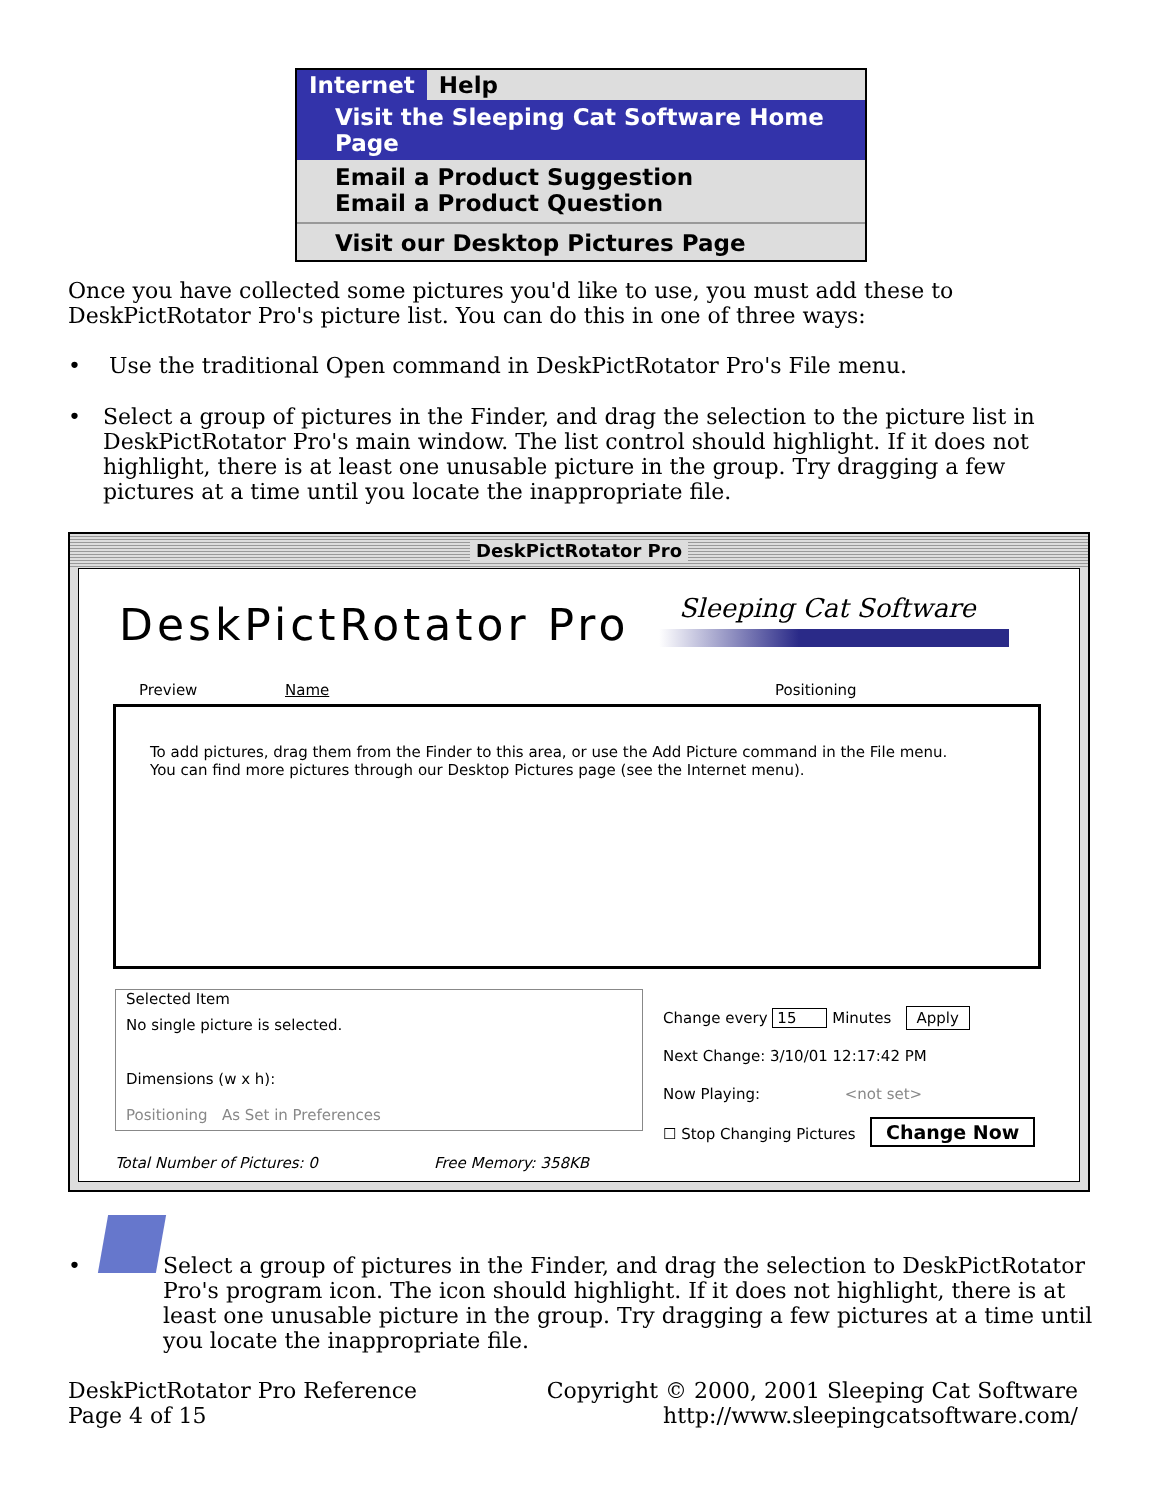Internet Help
Visit the Sleeping Cat Software Home Page
Email a Product Suggestion
Email a Product Question
Visit our Desktop Pictures Page
Once you have collected some pictures you'd like to use, you must add these to DeskPictRotator Pro's picture list. You can do this in one of three ways:
• Use the traditional Open command in DeskPictRotator Pro's File menu.
Select a group of pictures in the Finder, and drag the selection to the picture list in DeskPictRotator Pro's main window. The list control should highlight. If it does not highlight, there is at least one unusable picture in the group. Try dragging a few pictures at a time until you locate the inappropriate file.
•
DeskPictRotator Pro
DeskPictRotator Pro Sleeping Cat Software
Preview Name Positioning
To add pictures, drag them from the Finder to this area, or use the Add Picture command in the File menu.
You can find more pictures through our Desktop Pictures page (see the Internet menu).
Selected Item
No single picture is selected.
Dimensions (w x h):
Positioning As Set in Preferences
Change every 15 Minutes Apply
Next Change: 3/10/01 12:17:42 PM
Now Playing: <not set>
☐ Stop Changing Pictures Change Now
Total Number of Pictures: 0 Free Memory: 358KB
Select a group of pictures in the Finder, and drag the selection to DeskPictRotator Pro's program icon. The icon should highlight. If it does not highlight, there is at least one unusable picture in the group. Try dragging a few pictures at a time until you locate the inappropriate file.
•
DeskPictRotator Pro Reference
Page 4 of 15
Copyright © 2000, 2001 Sleeping Cat Software
http://www.sleepingcatsoftware.com/